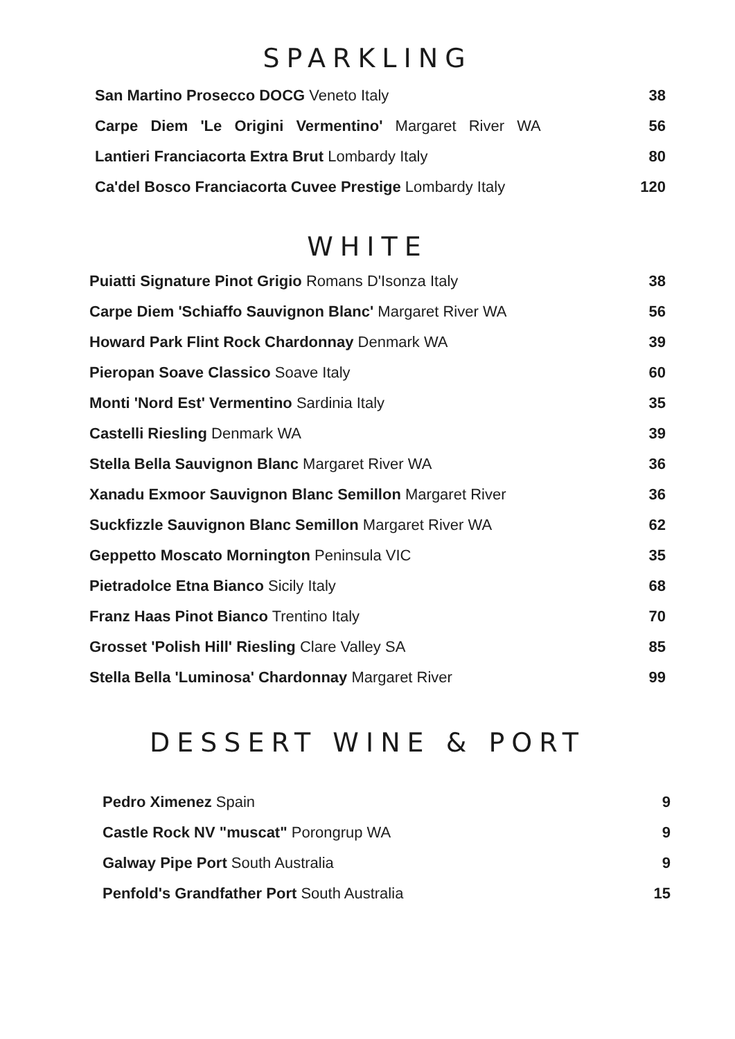SPARKLING
| San Martino Prosecco DOCG Veneto Italy | 38 |
| Carpe Diem 'Le Origini Vermentino' Margaret River WA | 56 |
| Lantieri Franciacorta Extra Brut Lombardy Italy | 80 |
| Ca'del Bosco Franciacorta Cuvee Prestige Lombardy Italy | 120 |
WHITE
| Puiatti Signature Pinot Grigio Romans D'Isonza Italy | 38 |
| Carpe Diem 'Schiaffo Sauvignon Blanc' Margaret River WA | 56 |
| Howard Park Flint Rock Chardonnay Denmark WA | 39 |
| Pieropan Soave Classico Soave Italy | 60 |
| Monti 'Nord Est' Vermentino Sardinia Italy | 35 |
| Castelli Riesling Denmark WA | 39 |
| Stella Bella Sauvignon Blanc Margaret River WA | 36 |
| Xanadu Exmoor Sauvignon Blanc Semillon Margaret River | 36 |
| Suckfizzle Sauvignon Blanc Semillon Margaret River WA | 62 |
| Geppetto Moscato Mornington Peninsula VIC | 35 |
| Pietradolce Etna Bianco Sicily Italy | 68 |
| Franz Haas Pinot Bianco Trentino Italy | 70 |
| Grosset 'Polish Hill' Riesling Clare Valley SA | 85 |
| Stella Bella 'Luminosa' Chardonnay Margaret River | 99 |
DESSERT WINE & PORT
| Pedro Ximenez Spain | 9 |
| Castle Rock NV "muscat" Porongrup WA | 9 |
| Galway Pipe Port South Australia | 9 |
| Penfold's Grandfather Port South Australia | 15 |